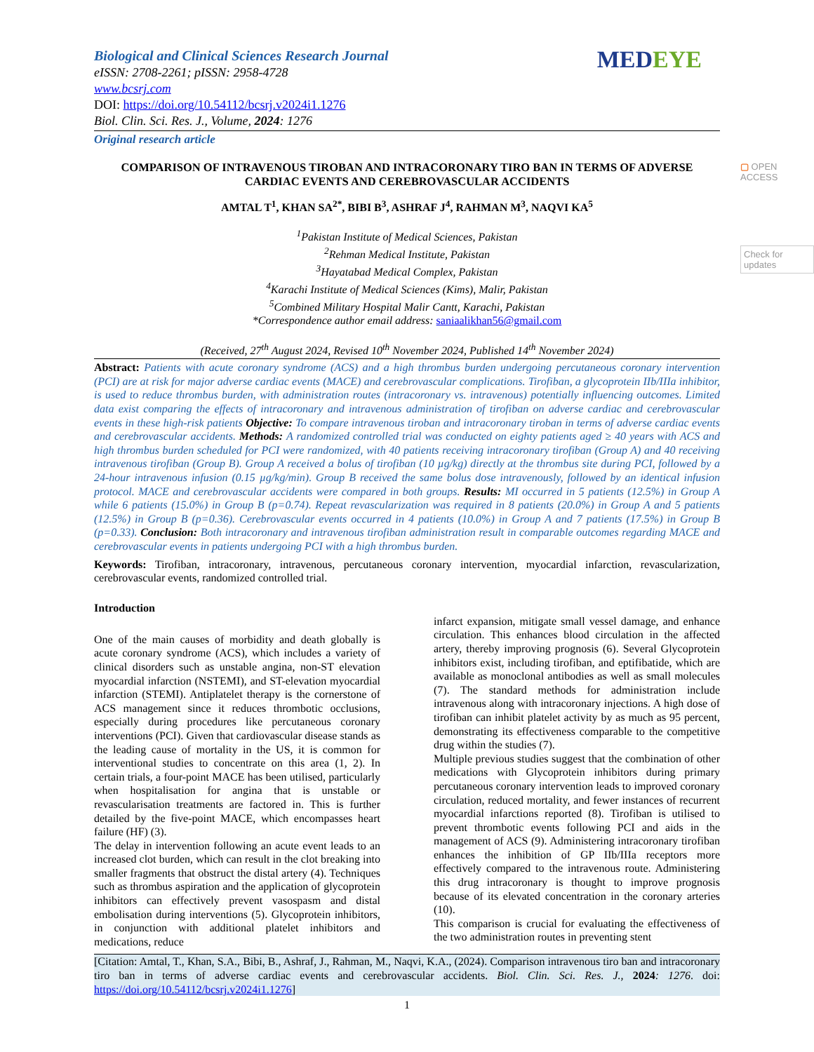MEDEYE
▢ OPEN ACCESS
Check for updates
Biological and Clinical Sciences Research Journal
eISSN: 2708-2261; pISSN: 2958-4728
www.bcsrj.com
DOI: https://doi.org/10.54112/bcsrj.v2024i1.1276
Biol. Clin. Sci. Res. J., Volume, 2024: 1276
Original research article
COMPARISON OF INTRAVENOUS TIROBAN AND INTRACORONARY TIRO BAN IN TERMS OF ADVERSE CARDIAC EVENTS AND CEREBROVASCULAR ACCIDENTS
AMTAL T<sup>1</sup>, KHAN SA<sup>2*</sup>, BIBI B<sup>3</sup>, ASHRAF J<sup>4</sup>, RAHMAN M<sup>3</sup>, NAQVI KA<sup>5</sup>
<sup>1</sup> Pakistan Institute of Medical Sciences, Pakistan
<sup>2</sup> Rehman Medical Institute, Pakistan
<sup>3</sup> Hayatabad Medical Complex, Pakistan
<sup>4</sup> Karachi Institute of Medical Sciences (Kims), Malir, Pakistan
<sup>5</sup> Combined Military Hospital Malir Cantt, Karachi, Pakistan
*Correspondence author email address: saniaalikhan56@gmail.com
(Received, 27<sup>th</sup> August 2024, Revised 10<sup>th</sup> November 2024, Published 14<sup>th</sup> November 2024)
Abstract: Patients with acute coronary syndrome (ACS) and a high thrombus burden undergoing percutaneous coronary intervention (PCI) are at risk for major adverse cardiac events (MACE) and cerebrovascular complications. Tirofiban, a glycoprotein IIb/IIIa inhibitor, is used to reduce thrombus burden, with administration routes (intracoronary vs. intravenous) potentially influencing outcomes. Limited data exist comparing the effects of intracoronary and intravenous administration of tirofiban on adverse cardiac and cerebrovascular events in these high-risk patients Objective: To compare intravenous tiroban and intracoronary tiroban in terms of adverse cardiac events and cerebrovascular accidents. Methods: A randomized controlled trial was conducted on eighty patients aged ≥ 40 years with ACS and high thrombus burden scheduled for PCI were randomized, with 40 patients receiving intracoronary tirofiban (Group A) and 40 receiving intravenous tirofiban (Group B). Group A received a bolus of tirofiban (10 µg/kg) directly at the thrombus site during PCI, followed by a 24-hour intravenous infusion (0.15 µg/kg/min). Group B received the same bolus dose intravenously, followed by an identical infusion protocol. MACE and cerebrovascular accidents were compared in both groups. Results: MI occurred in 5 patients (12.5%) in Group A while 6 patients (15.0%) in Group B (p=0.74). Repeat revascularization was required in 8 patients (20.0%) in Group A and 5 patients (12.5%) in Group B (p=0.36). Cerebrovascular events occurred in 4 patients (10.0%) in Group A and 7 patients (17.5%) in Group B (p=0.33). Conclusion: Both intracoronary and intravenous tirofiban administration result in comparable outcomes regarding MACE and cerebrovascular events in patients undergoing PCI with a high thrombus burden.
Keywords: Tirofiban, intracoronary, intravenous, percutaneous coronary intervention, myocardial infarction, revascularization, cerebrovascular events, randomized controlled trial.
Introduction
One of the main causes of morbidity and death globally is acute coronary syndrome (ACS), which includes a variety of clinical disorders such as unstable angina, non-ST elevation myocardial infarction (NSTEMI), and ST-elevation myocardial infarction (STEMI). Antiplatelet therapy is the cornerstone of ACS management since it reduces thrombotic occlusions, especially during procedures like percutaneous coronary interventions (PCI). Given that cardiovascular disease stands as the leading cause of mortality in the US, it is common for interventional studies to concentrate on this area (1, 2). In certain trials, a four-point MACE has been utilised, particularly when hospitalisation for angina that is unstable or revascularisation treatments are factored in. This is further detailed by the five-point MACE, which encompasses heart failure (HF) (3).
The delay in intervention following an acute event leads to an increased clot burden, which can result in the clot breaking into smaller fragments that obstruct the distal artery (4). Techniques such as thrombus aspiration and the application of glycoprotein inhibitors can effectively prevent vasospasm and distal embolisation during interventions (5). Glycoprotein inhibitors, in conjunction with additional platelet inhibitors and medications, reduce
infarct expansion, mitigate small vessel damage, and enhance circulation. This enhances blood circulation in the affected artery, thereby improving prognosis (6). Several Glycoprotein inhibitors exist, including tirofiban, and eptifibatide, which are available as monoclonal antibodies as well as small molecules (7). The standard methods for administration include intravenous along with intracoronary injections. A high dose of tirofiban can inhibit platelet activity by as much as 95 percent, demonstrating its effectiveness comparable to the competitive drug within the studies (7).
Multiple previous studies suggest that the combination of other medications with Glycoprotein inhibitors during primary percutaneous coronary intervention leads to improved coronary circulation, reduced mortality, and fewer instances of recurrent myocardial infarctions reported (8). Tirofiban is utilised to prevent thrombotic events following PCI and aids in the management of ACS (9). Administering intracoronary tirofiban enhances the inhibition of GP IIb/IIIa receptors more effectively compared to the intravenous route. Administering this drug intracoronary is thought to improve prognosis because of its elevated concentration in the coronary arteries (10).
This comparison is crucial for evaluating the effectiveness of the two administration routes in preventing stent
[Citation: Amtal, T., Khan, S.A., Bibi, B., Ashraf, J., Rahman, M., Naqvi, K.A., (2024). Comparison intravenous tiro ban and intracoronary tiro ban in terms of adverse cardiac events and cerebrovascular accidents. Biol. Clin. Sci. Res. J., 2024: 1276. doi: https://doi.org/10.54112/bcsrj.v2024i1.1276]
1